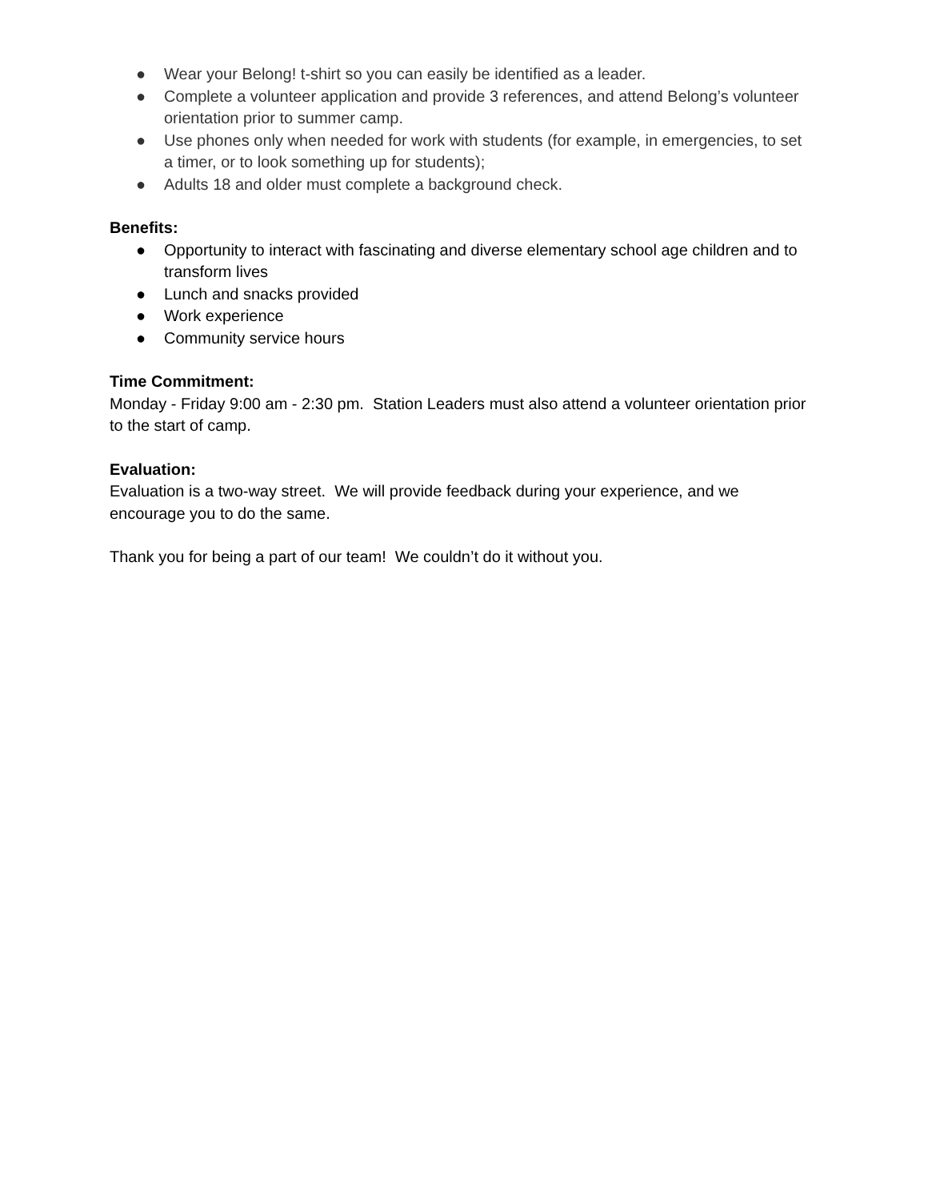● Wear your Belong! t-shirt so you can easily be identified as a leader.
● Complete a volunteer application and provide 3 references, and attend Belong’s volunteer orientation prior to summer camp.
● Use phones only when needed for work with students (for example, in emergencies, to set a timer, or to look something up for students);
● Adults 18 and older must complete a background check.
Benefits:
● Opportunity to interact with fascinating and diverse elementary school age children and to transform lives
● Lunch and snacks provided
● Work experience
● Community service hours
Time Commitment:
Monday - Friday 9:00 am - 2:30 pm. Station Leaders must also attend a volunteer orientation prior to the start of camp.
Evaluation:
Evaluation is a two-way street. We will provide feedback during your experience, and we encourage you to do the same.
Thank you for being a part of our team! We couldn’t do it without you.